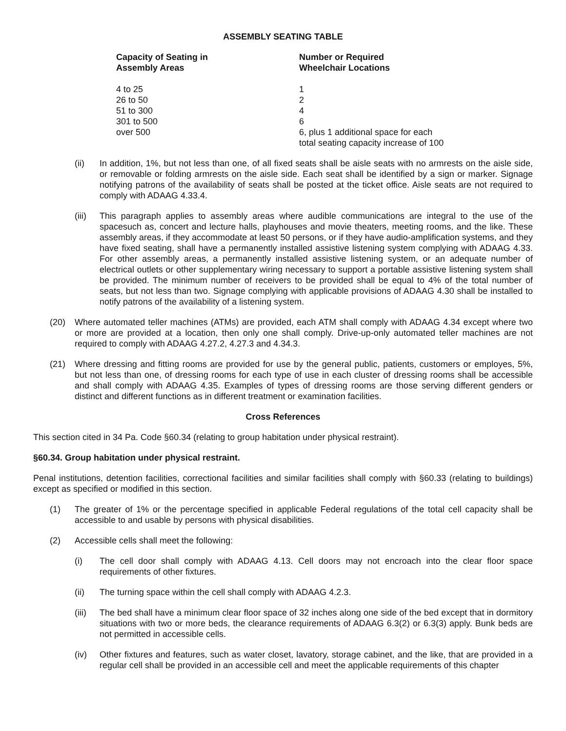ASSEMBLY SEATING TABLE
| Capacity of Seating in Assembly Areas | Number or Required Wheelchair Locations |
| --- | --- |
| 4 to 25 | 1 |
| 26 to 50 | 2 |
| 51 to 300 | 4 |
| 301 to 500 | 6 |
| over 500 | 6, plus 1 additional space for each total seating capacity increase of 100 |
(ii) In addition, 1%, but not less than one, of all fixed seats shall be aisle seats with no armrests on the aisle side, or removable or folding armrests on the aisle side. Each seat shall be identified by a sign or marker. Signage notifying patrons of the availability of seats shall be posted at the ticket office. Aisle seats are not required to comply with ADAAG 4.33.4.
(iii)
This paragraph applies to assembly areas where audible communications are integral to the use of the spacesuch as, concert and lecture halls, playhouses and movie theaters, meeting rooms, and the like. These assembly areas, if they accommodate at least 50 persons, or if they have audio-amplification systems, and they have fixed seating, shall have a permanently installed assistive listening system complying with ADAAG 4.33. For other assembly areas, a permanently installed assistive listening system, or an adequate number of electrical outlets or other supplementary wiring necessary to support a portable assistive listening system shall be provided. The minimum number of receivers to be provided shall be equal to 4% of the total number of seats, but not less than two. Signage complying with applicable provisions of ADAAG 4.30 shall be installed to notify patrons of the availability of a listening system.
(20) Where automated teller machines (ATMs) are provided, each ATM shall comply with ADAAG 4.34 except where two or more are provided at a location, then only one shall comply. Drive-up-only automated teller machines are not required to comply with ADAAG 4.27.2, 4.27.3 and 4.34.3.
(21) Where dressing and fitting rooms are provided for use by the general public, patients, customers or employes, 5%, but not less than one, of dressing rooms for each type of use in each cluster of dressing rooms shall be accessible and shall comply with ADAAG 4.35. Examples of types of dressing rooms are those serving different genders or distinct and different functions as in different treatment or examination facilities.
Cross References
This section cited in 34 Pa. Code §60.34 (relating to group habitation under physical restraint).
§60.34. Group habitation under physical restraint.
Penal institutions, detention facilities, correctional facilities and similar facilities shall comply with §60.33 (relating to buildings) except as specified or modified in this section.
(1) The greater of 1% or the percentage specified in applicable Federal regulations of the total cell capacity shall be accessible to and usable by persons with physical disabilities.
(2) Accessible cells shall meet the following:
(i) The cell door shall comply with ADAAG 4.13. Cell doors may not encroach into the clear floor space requirements of other fixtures.
(ii) The turning space within the cell shall comply with ADAAG 4.2.3.
(iii)
The bed shall have a minimum clear floor space of 32 inches along one side of the bed except that in dormitory situations with two or more beds, the clearance requirements of ADAAG 6.3(2) or 6.3(3) apply. Bunk beds are not permitted in accessible cells.
(iv) Other fixtures and features, such as water closet, lavatory, storage cabinet, and the like, that are provided in a regular cell shall be provided in an accessible cell and meet the applicable requirements of this chapter